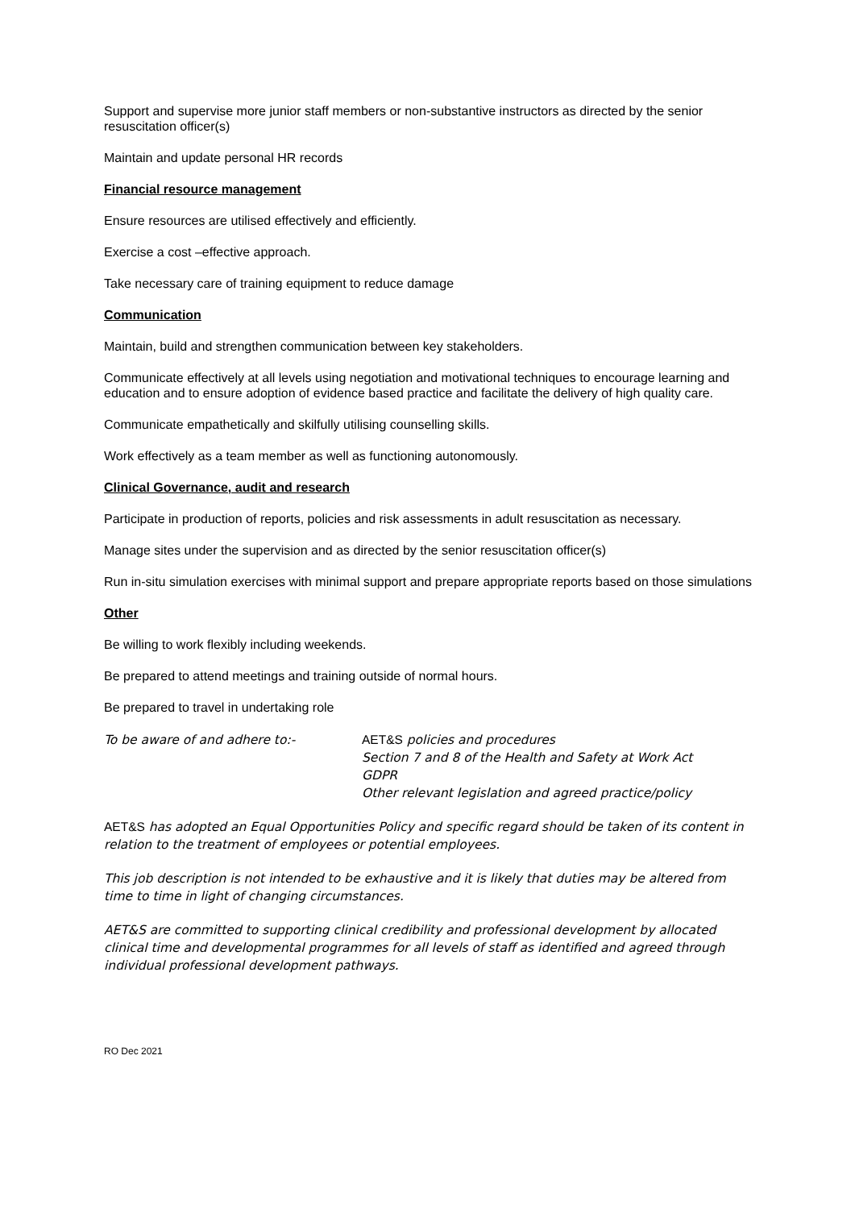Support and supervise more junior staff members or non-substantive instructors as directed by the senior resuscitation officer(s)
Maintain and update personal HR records
Financial resource management
Ensure resources are utilised effectively and efficiently.
Exercise a cost –effective approach.
Take necessary care of training equipment to reduce damage
Communication
Maintain, build and strengthen communication between key stakeholders.
Communicate effectively at all levels using negotiation and motivational techniques to encourage learning and education and to ensure adoption of evidence based practice and facilitate the delivery of high quality care.
Communicate empathetically and skilfully utilising counselling skills.
Work effectively as a team member as well as functioning autonomously.
Clinical Governance, audit and research
Participate in production of reports, policies and risk assessments in adult resuscitation as necessary.
Manage sites under the supervision and as directed by the senior resuscitation officer(s)
Run in-situ simulation exercises with minimal support and prepare appropriate reports based on those simulations
Other
Be willing to work flexibly including weekends.
Be prepared to attend meetings and training outside of normal hours.
Be prepared to travel in undertaking role
To be aware of and adhere to:- AET&S policies and procedures
Section 7 and 8 of the Health and Safety at Work Act
GDPR
Other relevant legislation and agreed practice/policy
AET&S has adopted an Equal Opportunities Policy and specific regard should be taken of its content in relation to the treatment of employees or potential employees.
This job description is not intended to be exhaustive and it is likely that duties may be altered from time to time in light of changing circumstances.
AET&S are committed to supporting clinical credibility and professional development by allocated clinical time and developmental programmes for all levels of staff as identified and agreed through individual professional development pathways.
RO Dec 2021